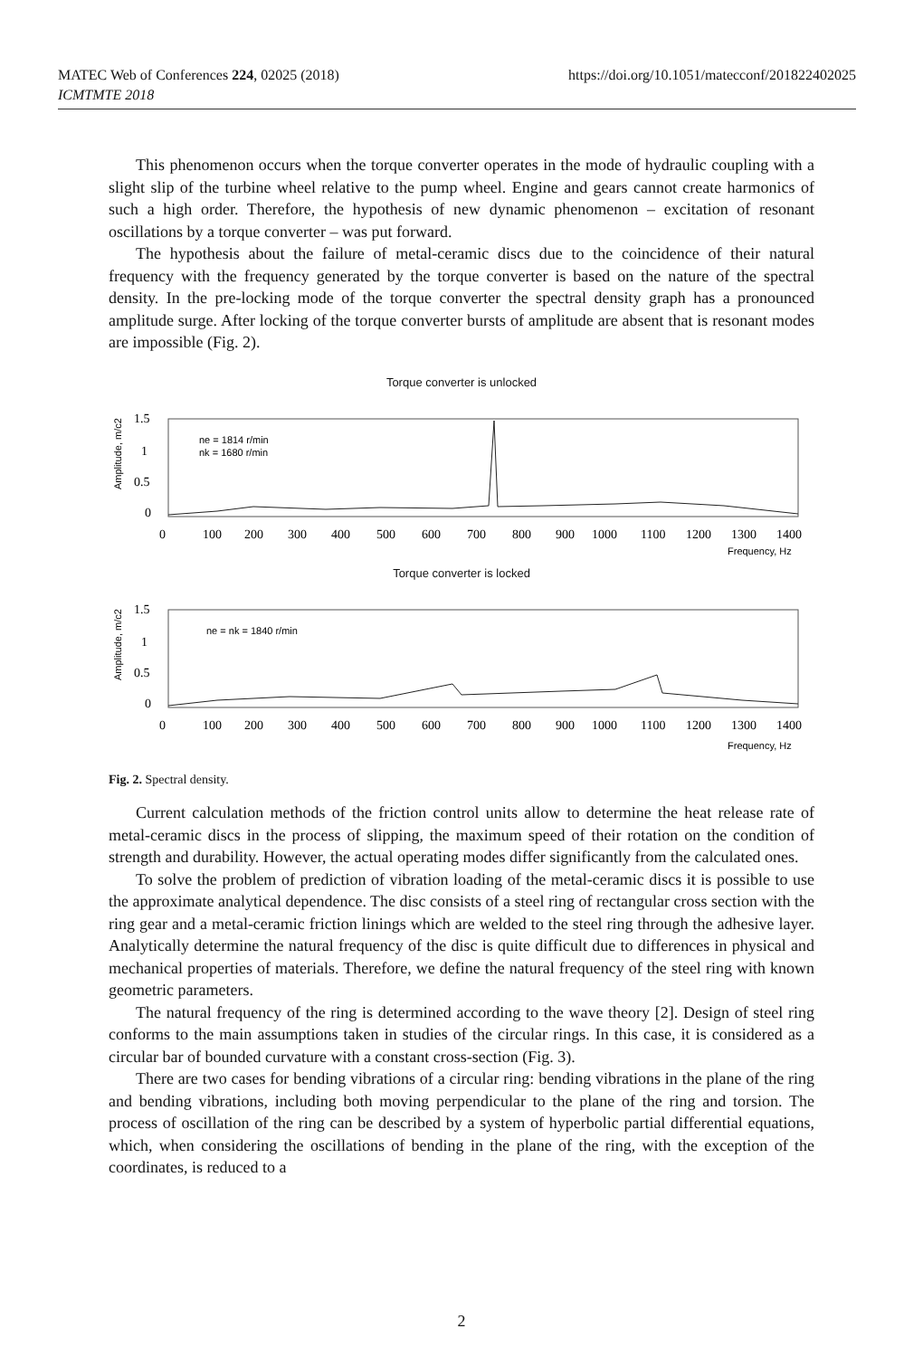MATEC Web of Conferences 224, 02025 (2018) https://doi.org/10.1051/matecconf/201822402025
ICMTMTE 2018
This phenomenon occurs when the torque converter operates in the mode of hydraulic coupling with a slight slip of the turbine wheel relative to the pump wheel. Engine and gears cannot create harmonics of such a high order. Therefore, the hypothesis of new dynamic phenomenon – excitation of resonant oscillations by a torque converter – was put forward.
The hypothesis about the failure of metal-ceramic discs due to the coincidence of their natural frequency with the frequency generated by the torque converter is based on the nature of the spectral density. In the pre-locking mode of the torque converter the spectral density graph has a pronounced amplitude surge. After locking of the torque converter bursts of amplitude are absent that is resonant modes are impossible (Fig. 2).
Torque converter is unlocked
Amplitude, m/c2
1.5
1
0.5
0
ne = 1814 r/min
nk = 1680 r/min
0
100
200
300
400
500
600
700
800
900
1000
1100
1200
1300
1400
Frequency, Hz
Torque converter is locked
Amplitude, m/c2
1.5
1
0.5
0
ne = nk = 1840 r/min
0
100
200
300
400
500
600
700
800
900
1000
1100
1200
1300
1400
Frequency, Hz
Fig. 2. Spectral density.
Current calculation methods of the friction control units allow to determine the heat release rate of metal-ceramic discs in the process of slipping, the maximum speed of their rotation on the condition of strength and durability. However, the actual operating modes differ significantly from the calculated ones.
To solve the problem of prediction of vibration loading of the metal-ceramic discs it is possible to use the approximate analytical dependence. The disc consists of a steel ring of rectangular cross section with the ring gear and a metal-ceramic friction linings which are welded to the steel ring through the adhesive layer. Analytically determine the natural frequency of the disc is quite difficult due to differences in physical and mechanical properties of materials. Therefore, we define the natural frequency of the steel ring with known geometric parameters.
The natural frequency of the ring is determined according to the wave theory [2]. Design of steel ring conforms to the main assumptions taken in studies of the circular rings. In this case, it is considered as a circular bar of bounded curvature with a constant cross-section (Fig. 3).
There are two cases for bending vibrations of a circular ring: bending vibrations in the plane of the ring and bending vibrations, including both moving perpendicular to the plane of the ring and torsion. The process of oscillation of the ring can be described by a system of hyperbolic partial differential equations, which, when considering the oscillations of bending in the plane of the ring, with the exception of the coordinates, is reduced to a
2